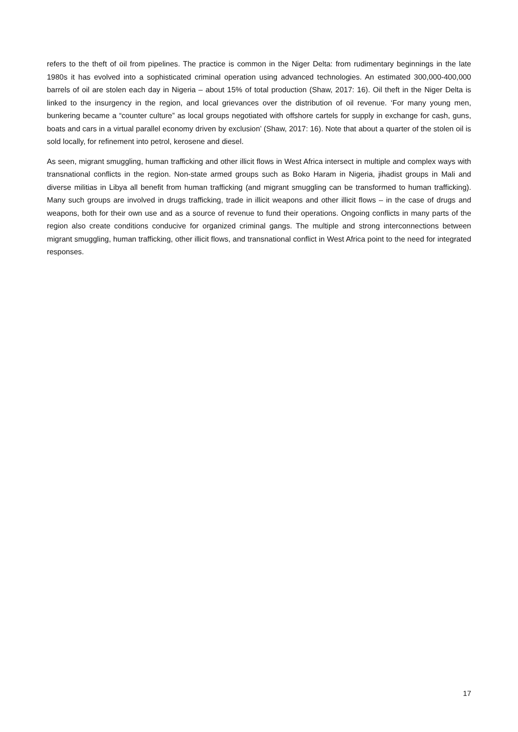refers to the theft of oil from pipelines. The practice is common in the Niger Delta: from rudimentary beginnings in the late 1980s it has evolved into a sophisticated criminal operation using advanced technologies. An estimated 300,000-400,000 barrels of oil are stolen each day in Nigeria – about 15% of total production (Shaw, 2017: 16). Oil theft in the Niger Delta is linked to the insurgency in the region, and local grievances over the distribution of oil revenue. ‘For many young men, bunkering became a “counter culture” as local groups negotiated with offshore cartels for supply in exchange for cash, guns, boats and cars in a virtual parallel economy driven by exclusion’ (Shaw, 2017: 16). Note that about a quarter of the stolen oil is sold locally, for refinement into petrol, kerosene and diesel.
As seen, migrant smuggling, human trafficking and other illicit flows in West Africa intersect in multiple and complex ways with transnational conflicts in the region. Non-state armed groups such as Boko Haram in Nigeria, jihadist groups in Mali and diverse militias in Libya all benefit from human trafficking (and migrant smuggling can be transformed to human trafficking). Many such groups are involved in drugs trafficking, trade in illicit weapons and other illicit flows – in the case of drugs and weapons, both for their own use and as a source of revenue to fund their operations. Ongoing conflicts in many parts of the region also create conditions conducive for organized criminal gangs. The multiple and strong interconnections between migrant smuggling, human trafficking, other illicit flows, and transnational conflict in West Africa point to the need for integrated responses.
17